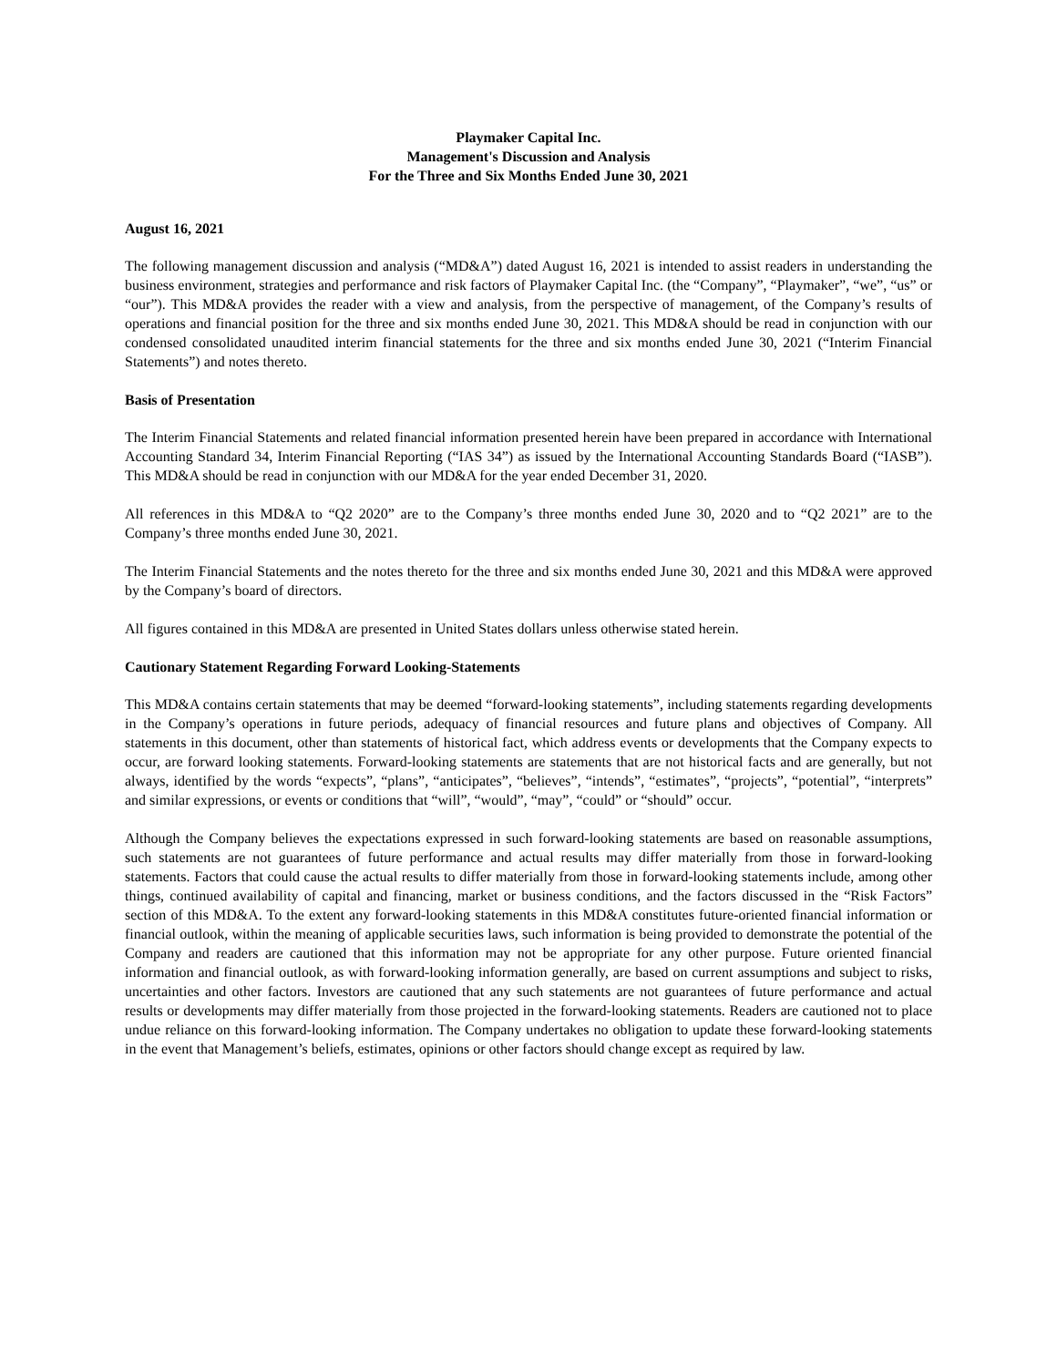Playmaker Capital Inc.
Management's Discussion and Analysis
For the Three and Six Months Ended June 30, 2021
August 16, 2021
The following management discussion and analysis (“MD&A”) dated August 16, 2021 is intended to assist readers in understanding the business environment, strategies and performance and risk factors of Playmaker Capital Inc. (the “Company”, “Playmaker”, “we”, “us” or “our”). This MD&A provides the reader with a view and analysis, from the perspective of management, of the Company’s results of operations and financial position for the three and six months ended June 30, 2021. This MD&A should be read in conjunction with our condensed consolidated unaudited interim financial statements for the three and six months ended June 30, 2021 (“Interim Financial Statements”) and notes thereto.
Basis of Presentation
The Interim Financial Statements and related financial information presented herein have been prepared in accordance with International Accounting Standard 34, Interim Financial Reporting (“IAS 34”) as issued by the International Accounting Standards Board (“IASB”). This MD&A should be read in conjunction with our MD&A for the year ended December 31, 2020.
All references in this MD&A to “Q2 2020” are to the Company’s three months ended June 30, 2020 and to “Q2 2021” are to the Company’s three months ended June 30, 2021.
The Interim Financial Statements and the notes thereto for the three and six months ended June 30, 2021 and this MD&A were approved by the Company’s board of directors.
All figures contained in this MD&A are presented in United States dollars unless otherwise stated herein.
Cautionary Statement Regarding Forward Looking-Statements
This MD&A contains certain statements that may be deemed “forward-looking statements”, including statements regarding developments in the Company’s operations in future periods, adequacy of financial resources and future plans and objectives of Company. All statements in this document, other than statements of historical fact, which address events or developments that the Company expects to occur, are forward looking statements. Forward-looking statements are statements that are not historical facts and are generally, but not always, identified by the words “expects”, “plans”, “anticipates”, “believes”, “intends”, “estimates”, “projects”, “potential”, “interprets” and similar expressions, or events or conditions that “will”, “would”, “may”, “could” or “should” occur.
Although the Company believes the expectations expressed in such forward-looking statements are based on reasonable assumptions, such statements are not guarantees of future performance and actual results may differ materially from those in forward-looking statements. Factors that could cause the actual results to differ materially from those in forward-looking statements include, among other things, continued availability of capital and financing, market or business conditions, and the factors discussed in the “Risk Factors” section of this MD&A. To the extent any forward-looking statements in this MD&A constitutes future-oriented financial information or financial outlook, within the meaning of applicable securities laws, such information is being provided to demonstrate the potential of the Company and readers are cautioned that this information may not be appropriate for any other purpose. Future oriented financial information and financial outlook, as with forward-looking information generally, are based on current assumptions and subject to risks, uncertainties and other factors. Investors are cautioned that any such statements are not guarantees of future performance and actual results or developments may differ materially from those projected in the forward-looking statements. Readers are cautioned not to place undue reliance on this forward-looking information. The Company undertakes no obligation to update these forward-looking statements in the event that Management’s beliefs, estimates, opinions or other factors should change except as required by law.